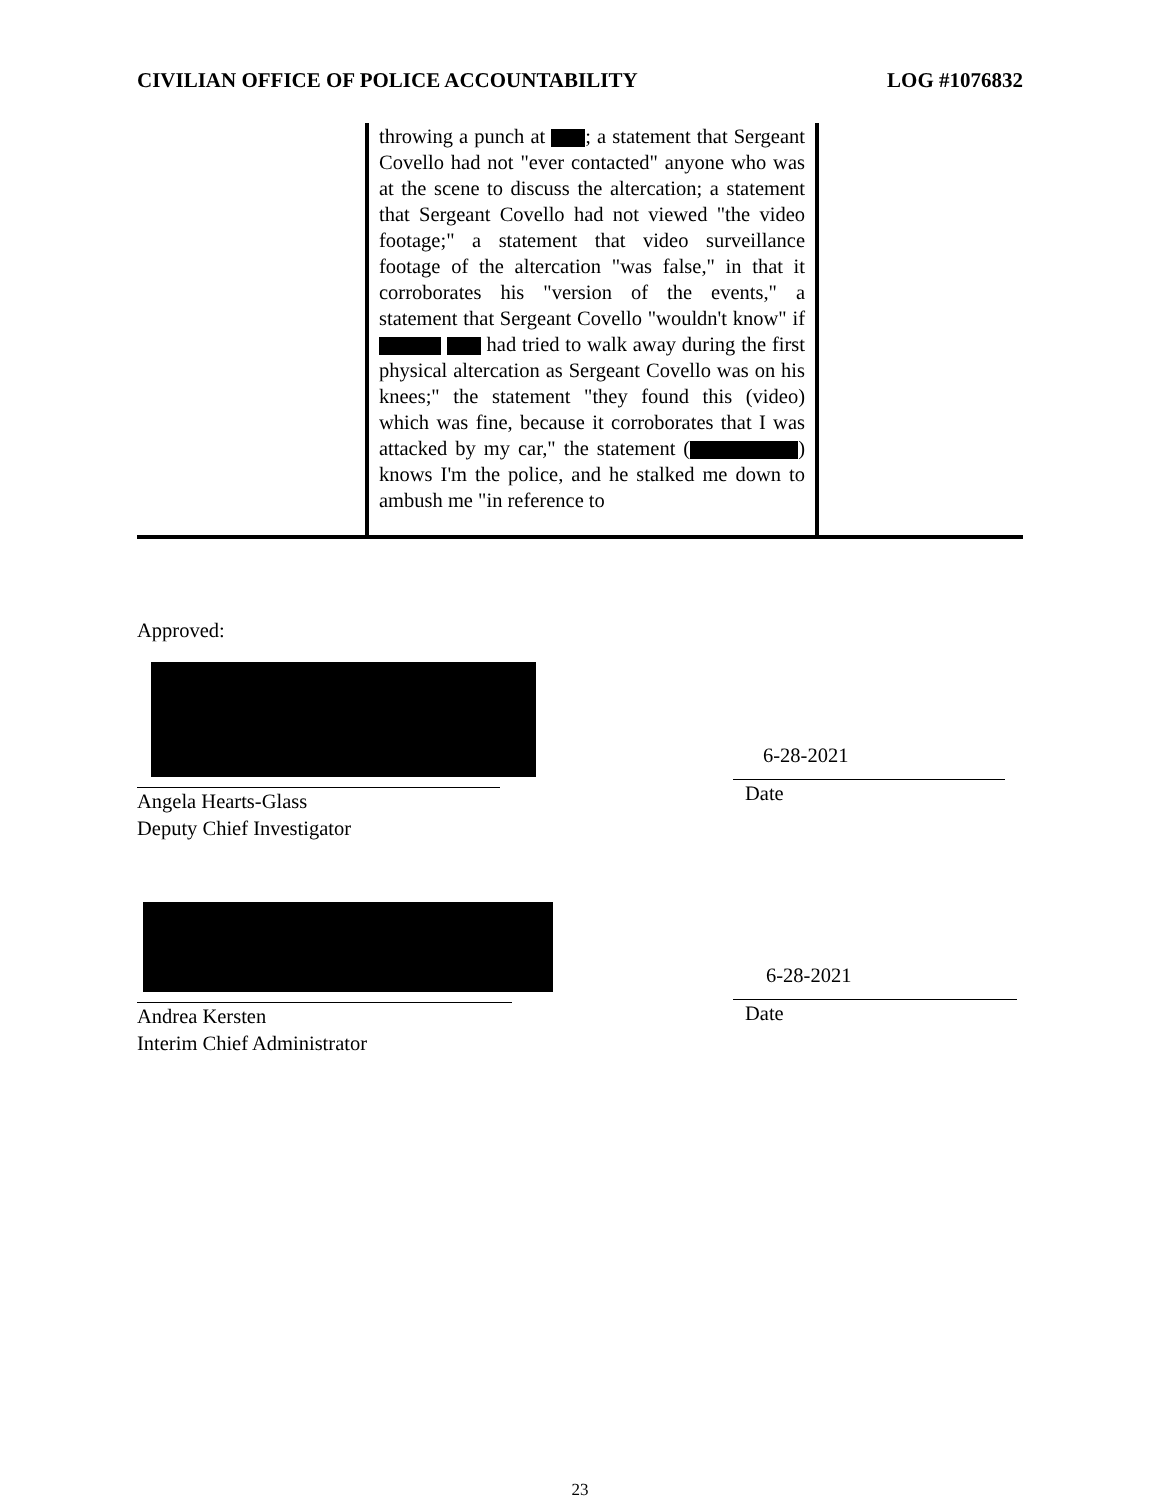CIVILIAN OFFICE OF POLICE ACCOUNTABILITY LOG #1076832
| | throwing a punch at ; a statement that Sergeant Covello had not "ever contacted" anyone who was at the scene to discuss the altercation; a statement that Sergeant Covello had not viewed "the video footage;" a statement that video surveillance footage of the altercation "was false," in that it corroborates his "version of the events," a statement that Sergeant Covello "wouldn't know" if had tried to walk away during the first physical altercation as Sergeant Covello was on his knees;" the statement "they found this (video) which was fine, because it corroborates that I was attacked by my car," the statement ( ) knows I'm the police, and he stalked me down to ambush me "in reference to | |
Approved:
Angela Hearts-Glass
Deputy Chief Investigator
6-28-2021
Date
Andrea Kersten
Interim Chief Administrator
6-28-2021
Date
23